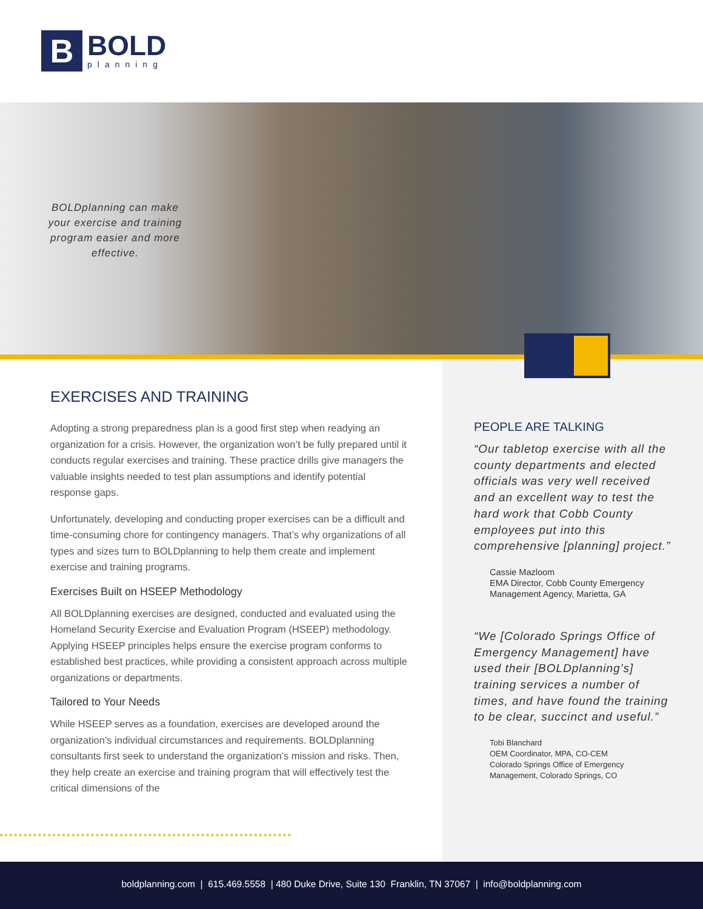B
BOLD
planning
BOLDplanning can make your exercise and training program easier and more effective.
PEOPLE ARE TALKING
“Our tabletop exercise with all the county departments and elected officials was very well received and an excellent way to test the hard work that Cobb County employees put into this comprehensive [planning] project.”
Cassie Mazloom
EMA Director, Cobb County Emergency Management Agency, Marietta, GA
“We [Colorado Springs Office of Emergency Management] have used their [BOLDplanning’s] training services a number of times, and have found the training to be clear, succinct and useful.”
Tobi Blanchard
OEM Coordinator, MPA, CO-CEM
Colorado Springs Office of Emergency Management, Colorado Springs, CO
EXERCISES AND TRAINING
Adopting a strong preparedness plan is a good first step when readying an organization for a crisis. However, the organization won’t be fully prepared until it conducts regular exercises and training. These practice drills give managers the valuable insights needed to test plan assumptions and identify potential response gaps.
Unfortunately, developing and conducting proper exercises can be a difficult and time-consuming chore for contingency managers. That’s why organizations of all types and sizes turn to BOLDplanning to help them create and implement exercise and training programs.
Exercises Built on HSEEP Methodology
All BOLDplanning exercises are designed, conducted and evaluated using the Homeland Security Exercise and Evaluation Program (HSEEP) methodology. Applying HSEEP principles helps ensure the exercise program conforms to established best practices, while providing a consistent approach across multiple organizations or departments.
Tailored to Your Needs
While HSEEP serves as a foundation, exercises are developed around the organization’s individual circumstances and requirements. BOLDplanning consultants first seek to understand the organization’s mission and risks. Then, they help create an exercise and training program that will effectively test the critical dimensions of the
boldplanning.com | 615.469.5558 | 480 Duke Drive, Suite 130 Franklin, TN 37067 | info@boldplanning.com